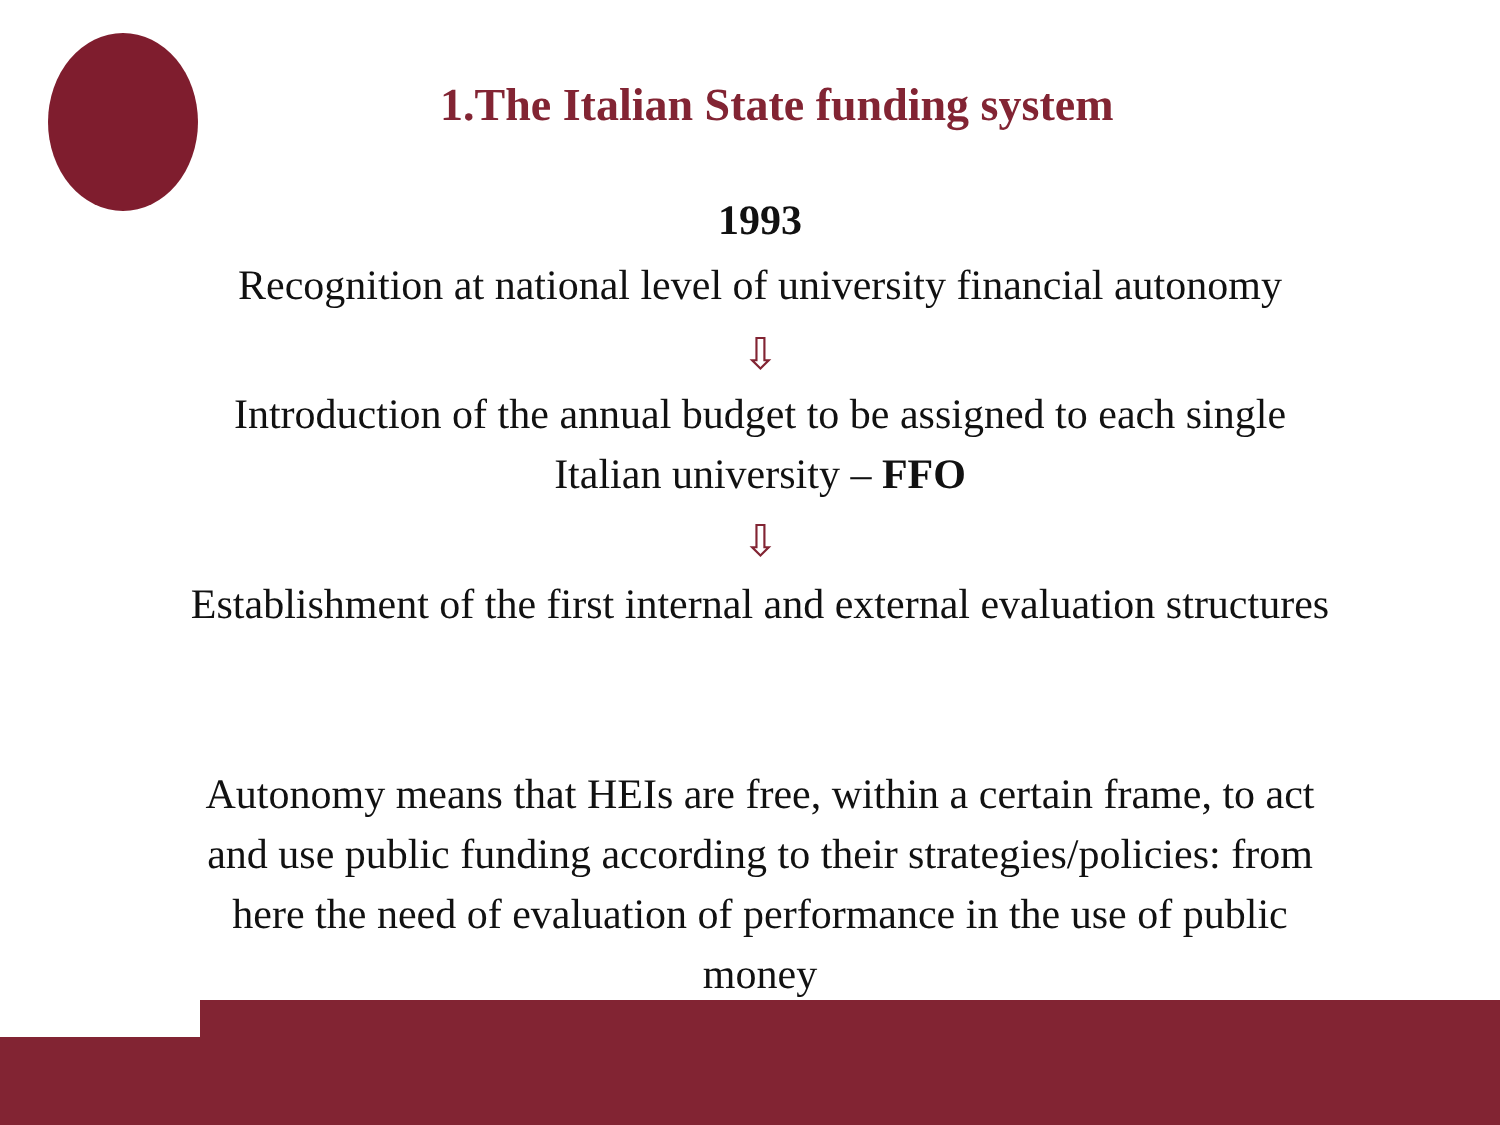1.The Italian State funding system
1993
Recognition at national level of university financial autonomy
⇩
Introduction of the annual budget to be assigned to each single Italian university – FFO
⇩
Establishment of the first internal and external evaluation structures
Autonomy means that HEIs are free, within a certain frame, to act and use public funding according to their strategies/policies: from here the need of evaluation of performance in the use of public money